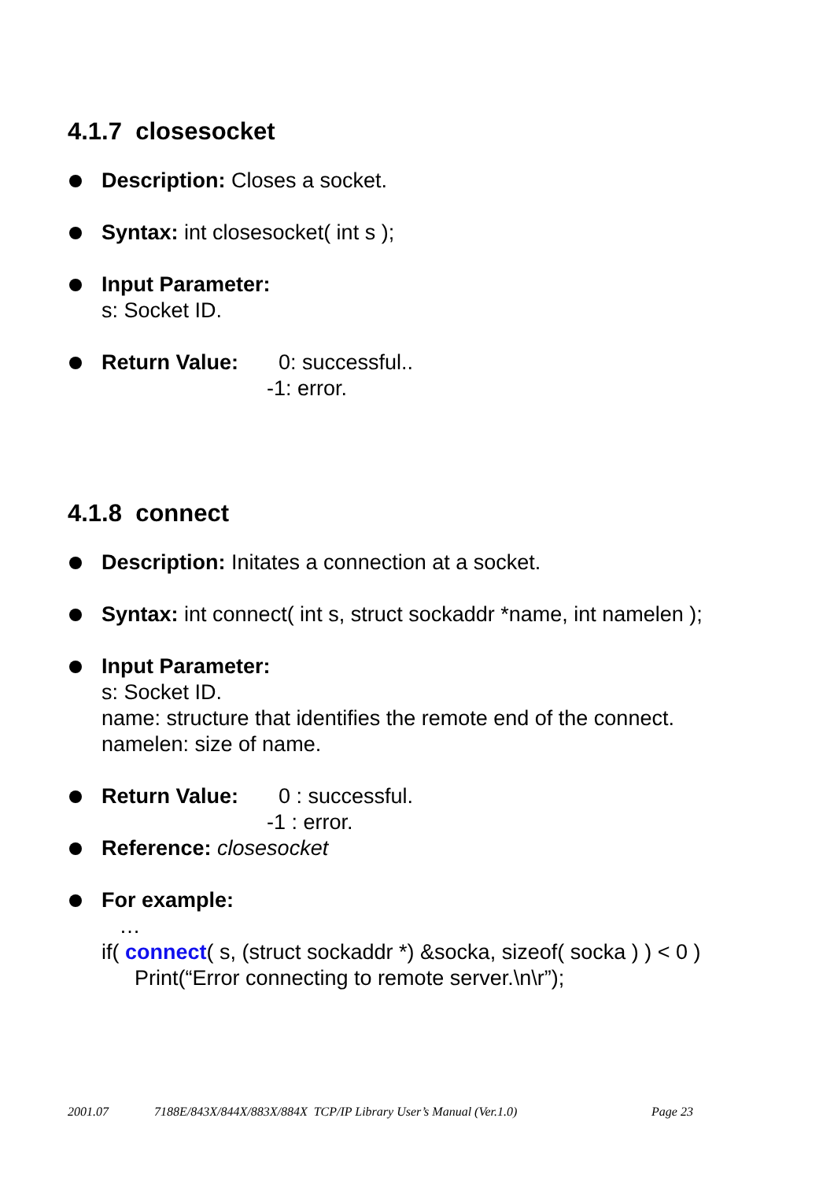4.1.7 closesocket
Description: Closes a socket.
Syntax: int closesocket( int s );
Input Parameter:
s: Socket ID.
Return Value: 0: successful..
-1: error.
4.1.8 connect
Description: Initates a connection at a socket.
Syntax: int connect( int s, struct sockaddr *name, int namelen );
Input Parameter:
s: Socket ID.
name: structure that identifies the remote end of the connect.
namelen: size of name.
Return Value: 0 : successful.
-1 : error.
Reference: closesocket
For example:
…
if( connect( s, (struct sockaddr *) &socka, sizeof( socka ) ) < 0 )
Print(“Error connecting to remote server.\n\r”);
2001.07 7188E/843X/844X/883X/884X TCP/IP Library User’s Manual (Ver.1.0) Page 23